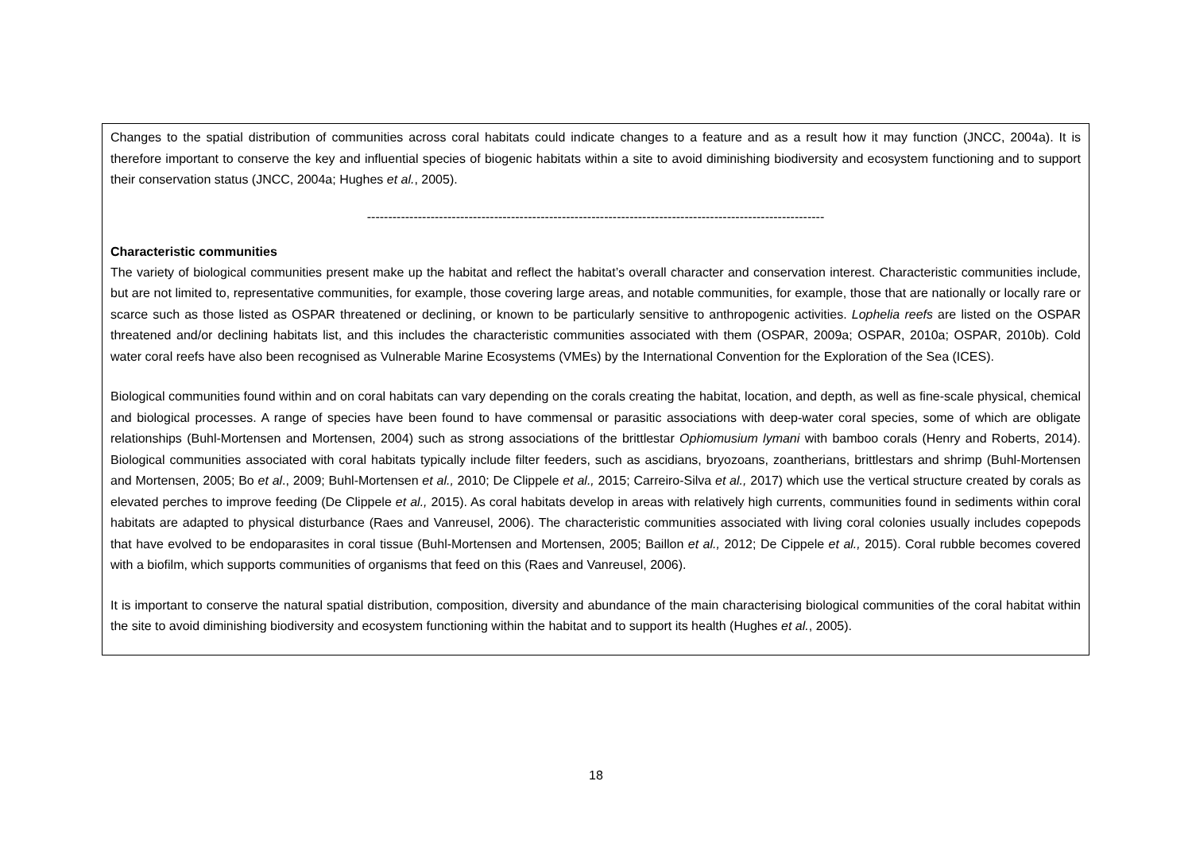| Changes to the spatial distribution of communities across coral habitats could indicate changes to a feature and as a result how it may function (JNCC, 2004a). It is therefore important to conserve the key and influential species of biogenic habitats within a site to avoid diminishing biodiversity and ecosystem functioning and to support their conservation status (JNCC, 2004a; Hughes et al. , 2005). ------------------------------------------------------------------------------------------------------------ Characteristic communities The variety of biological communities present make up the habitat and reflect the habitat’s overall character and conservation interest. Characteristic communities include, but are not limited to, representative communities, for example, those covering large areas, and notable communities, for example, those that are nationally or locally rare or scarce such as those listed as OSPAR threatened or declining, or known to be particularly sensitive to anthropogenic activities. Lophelia reefs are listed on the OSPAR threatened and/or declining habitats list, and this includes the characteristic communities associated with them (OSPAR, 2009a; OSPAR, 2010a; OSPAR, 2010b). Cold water coral reefs have also been recognised as Vulnerable Marine Ecosystems (VMEs) by the International Convention for the Exploration of the Sea (ICES). Biological communities found within and on coral habitats can vary depending on the corals creating the habitat, location, and depth, as well as fine-scale physical, chemical and biological processes. A range of species have been found to have commensal or parasitic associations with deep-water coral species, some of which are obligate relationships (Buhl-Mortensen and Mortensen, 2004) such as strong associations of the brittlestar Ophiomusium lymani with bamboo corals (Henry and Roberts, 2014). Biological communities associated with coral habitats typically include filter feeders, such as ascidians, bryozoans, zoantherians, brittlestars and shrimp (Buhl-Mortensen and Mortensen, 2005; Bo et al ., 2009; Buhl-Mortensen et al., 2010; De Clippele et al., 2015; Carreiro-Silva et al., 2017) which use the vertical structure created by corals as elevated perches to improve feeding (De Clippele et al., 2015). As coral habitats develop in areas with relatively high currents, communities found in sediments within coral habitats are adapted to physical disturbance (Raes and Vanreusel, 2006). The characteristic communities associated with living coral colonies usually includes copepods that have evolved to be endoparasites in coral tissue (Buhl-Mortensen and Mortensen, 2005; Baillon et al., 2012; De Cippele et al., 2015). Coral rubble becomes covered with a biofilm, which supports communities of organisms that feed on this (Raes and Vanreusel, 2006). It is important to conserve the natural spatial distribution, composition, diversity and abundance of the main characterising biological communities of the coral habitat within the site to avoid diminishing biodiversity and ecosystem functioning within the habitat and to support its health (Hughes et al. , 2005). |
18